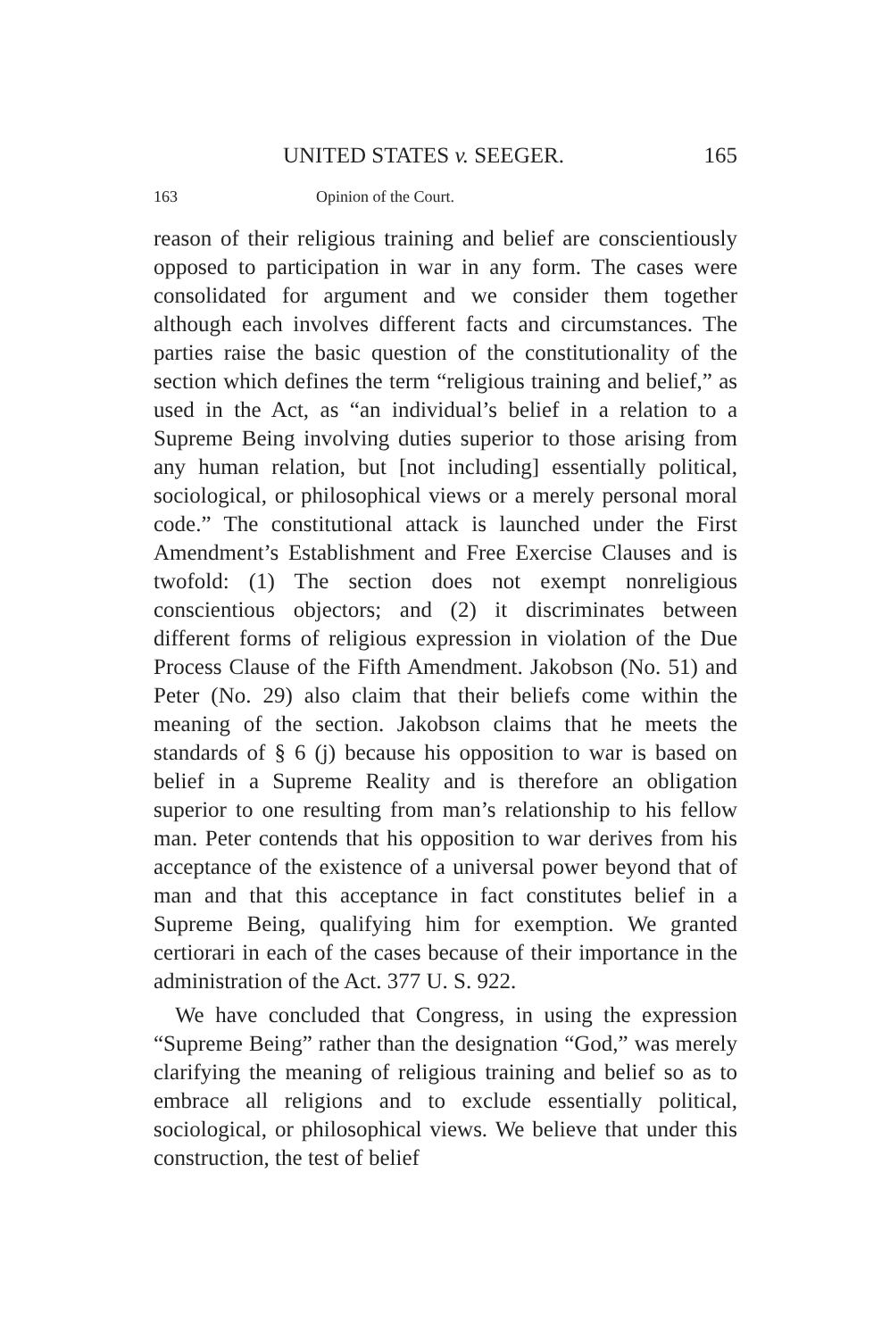UNITED STATES v. SEEGER. 165
163 Opinion of the Court.
reason of their religious training and belief are conscientiously opposed to participation in war in any form. The cases were consolidated for argument and we consider them together although each involves different facts and circumstances. The parties raise the basic question of the constitutionality of the section which defines the term “religious training and belief,” as used in the Act, as “an individual’s belief in a relation to a Supreme Being involving duties superior to those arising from any human relation, but [not including] essentially political, sociological, or philosophical views or a merely personal moral code.” The constitutional attack is launched under the First Amendment’s Establishment and Free Exercise Clauses and is twofold: (1) The section does not exempt nonreligious conscientious objectors; and (2) it discriminates between different forms of religious expression in violation of the Due Process Clause of the Fifth Amendment. Jakobson (No. 51) and Peter (No. 29) also claim that their beliefs come within the meaning of the section. Jakobson claims that he meets the standards of § 6 (j) because his opposition to war is based on belief in a Supreme Reality and is therefore an obligation superior to one resulting from man’s relationship to his fellow man. Peter contends that his opposition to war derives from his acceptance of the existence of a universal power beyond that of man and that this acceptance in fact constitutes belief in a Supreme Being, qualifying him for exemption. We granted certiorari in each of the cases because of their importance in the administration of the Act. 377 U. S. 922.
We have concluded that Congress, in using the expression “Supreme Being” rather than the designation “God,” was merely clarifying the meaning of religious training and belief so as to embrace all religions and to exclude essentially political, sociological, or philosophical views. We believe that under this construction, the test of belief